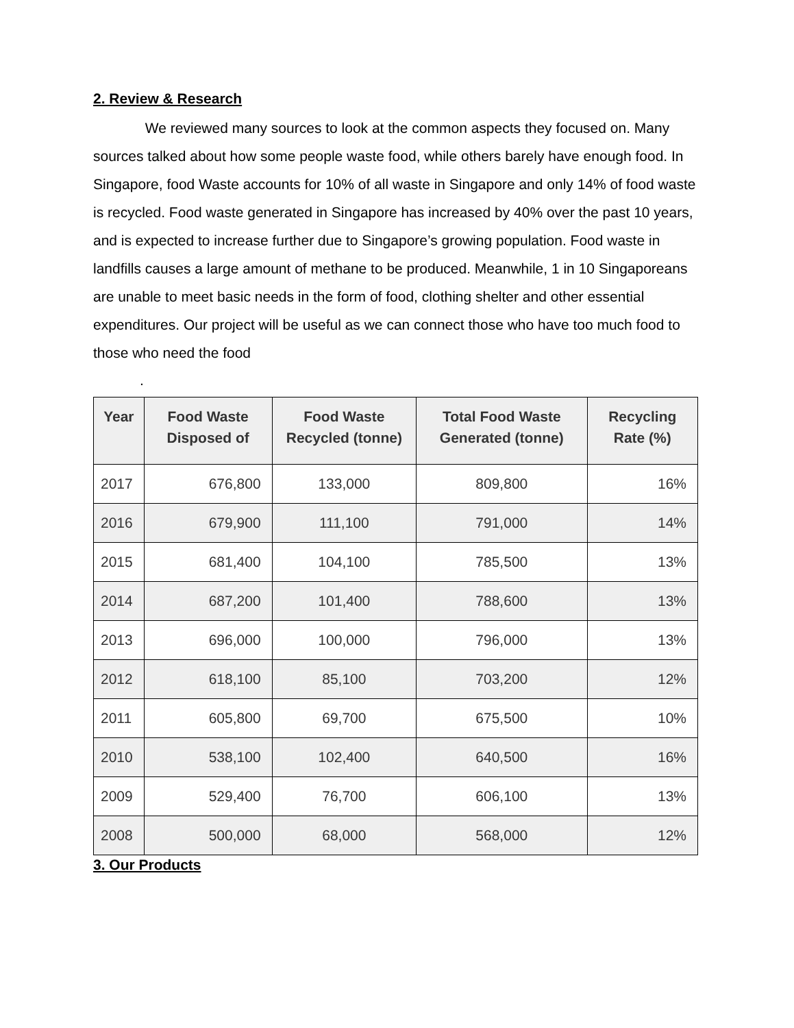2. Review & Research
We reviewed many sources to look at the common aspects they focused on. Many sources talked about how some people waste food, while others barely have enough food. In Singapore, food Waste accounts for 10% of all waste in Singapore and only 14% of food waste is recycled. Food waste generated in Singapore has increased by 40% over the past 10 years, and is expected to increase further due to Singapore’s growing population. Food waste in landfills causes a large amount of methane to be produced. Meanwhile, 1 in 10 Singaporeans are unable to meet basic needs in the form of food, clothing shelter and other essential expenditures. Our project will be useful as we can connect those who have too much food to those who need the food
.
| Year | Food Waste Disposed of | Food Waste Recycled (tonne) | Total Food Waste Generated (tonne) | Recycling Rate (%) |
| --- | --- | --- | --- | --- |
| 2017 | 676,800 | 133,000 | 809,800 | 16% |
| 2016 | 679,900 | 111,100 | 791,000 | 14% |
| 2015 | 681,400 | 104,100 | 785,500 | 13% |
| 2014 | 687,200 | 101,400 | 788,600 | 13% |
| 2013 | 696,000 | 100,000 | 796,000 | 13% |
| 2012 | 618,100 | 85,100 | 703,200 | 12% |
| 2011 | 605,800 | 69,700 | 675,500 | 10% |
| 2010 | 538,100 | 102,400 | 640,500 | 16% |
| 2009 | 529,400 | 76,700 | 606,100 | 13% |
| 2008 | 500,000 | 68,000 | 568,000 | 12% |
3. Our Products